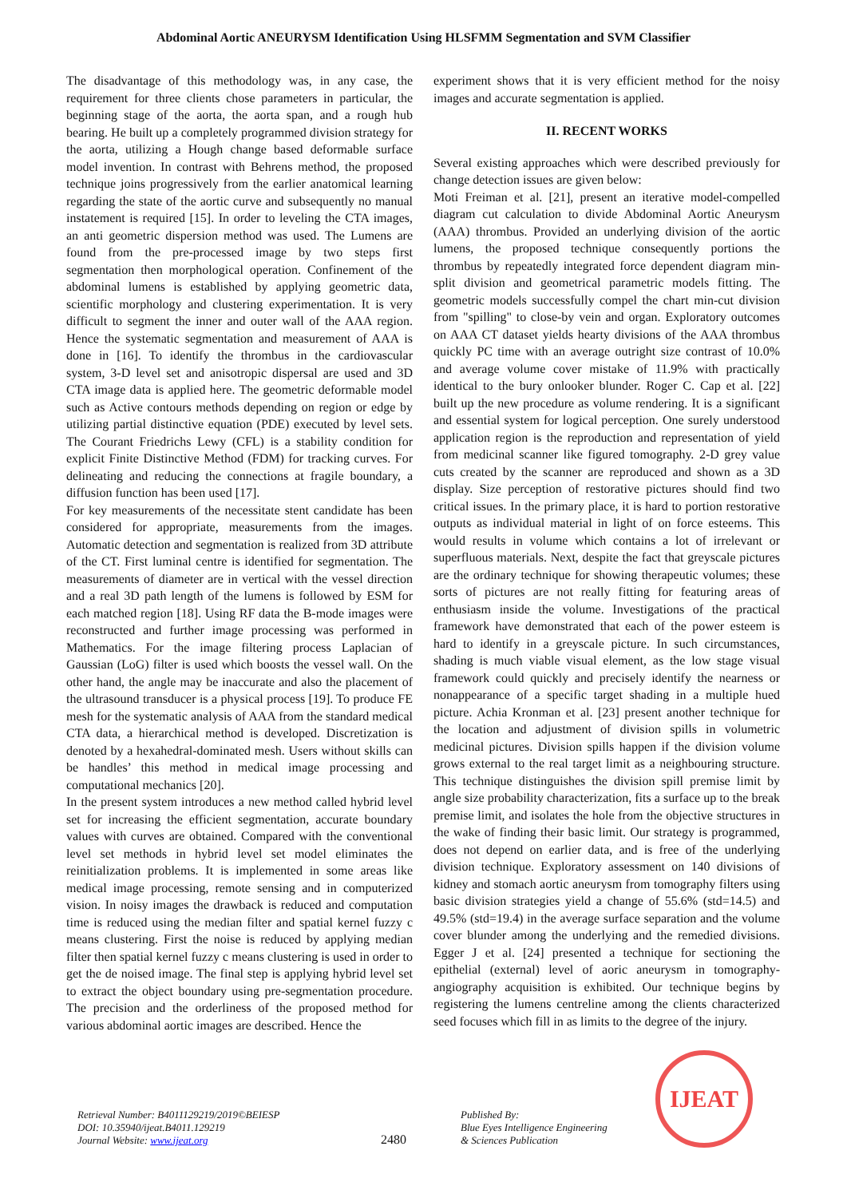Abdominal Aortic ANEURYSM Identification Using HLSFMM Segmentation and SVM Classifier
The disadvantage of this methodology was, in any case, the requirement for three clients chose parameters in particular, the beginning stage of the aorta, the aorta span, and a rough hub bearing. He built up a completely programmed division strategy for the aorta, utilizing a Hough change based deformable surface model invention. In contrast with Behrens method, the proposed technique joins progressively from the earlier anatomical learning regarding the state of the aortic curve and subsequently no manual instatement is required [15]. In order to leveling the CTA images, an anti geometric dispersion method was used. The Lumens are found from the pre-processed image by two steps first segmentation then morphological operation. Confinement of the abdominal lumens is established by applying geometric data, scientific morphology and clustering experimentation. It is very difficult to segment the inner and outer wall of the AAA region. Hence the systematic segmentation and measurement of AAA is done in [16]. To identify the thrombus in the cardiovascular system, 3-D level set and anisotropic dispersal are used and 3D CTA image data is applied here. The geometric deformable model such as Active contours methods depending on region or edge by utilizing partial distinctive equation (PDE) executed by level sets. The Courant Friedrichs Lewy (CFL) is a stability condition for explicit Finite Distinctive Method (FDM) for tracking curves. For delineating and reducing the connections at fragile boundary, a diffusion function has been used [17].
For key measurements of the necessitate stent candidate has been considered for appropriate, measurements from the images. Automatic detection and segmentation is realized from 3D attribute of the CT. First luminal centre is identified for segmentation. The measurements of diameter are in vertical with the vessel direction and a real 3D path length of the lumens is followed by ESM for each matched region [18]. Using RF data the B-mode images were reconstructed and further image processing was performed in Mathematics. For the image filtering process Laplacian of Gaussian (LoG) filter is used which boosts the vessel wall. On the other hand, the angle may be inaccurate and also the placement of the ultrasound transducer is a physical process [19]. To produce FE mesh for the systematic analysis of AAA from the standard medical CTA data, a hierarchical method is developed. Discretization is denoted by a hexahedral-dominated mesh. Users without skills can be handles’ this method in medical image processing and computational mechanics [20].
In the present system introduces a new method called hybrid level set for increasing the efficient segmentation, accurate boundary values with curves are obtained. Compared with the conventional level set methods in hybrid level set model eliminates the reinitialization problems. It is implemented in some areas like medical image processing, remote sensing and in computerized vision. In noisy images the drawback is reduced and computation time is reduced using the median filter and spatial kernel fuzzy c means clustering. First the noise is reduced by applying median filter then spatial kernel fuzzy c means clustering is used in order to get the de noised image. The final step is applying hybrid level set to extract the object boundary using pre-segmentation procedure. The precision and the orderliness of the proposed method for various abdominal aortic images are described. Hence the
experiment shows that it is very efficient method for the noisy images and accurate segmentation is applied.
II. RECENT WORKS
Several existing approaches which were described previously for change detection issues are given below:
Moti Freiman et al. [21], present an iterative model-compelled diagram cut calculation to divide Abdominal Aortic Aneurysm (AAA) thrombus. Provided an underlying division of the aortic lumens, the proposed technique consequently portions the thrombus by repeatedly integrated force dependent diagram min-split division and geometrical parametric models fitting. The geometric models successfully compel the chart min-cut division from "spilling" to close-by vein and organ. Exploratory outcomes on AAA CT dataset yields hearty divisions of the AAA thrombus quickly PC time with an average outright size contrast of 10.0% and average volume cover mistake of 11.9% with practically identical to the bury onlooker blunder. Roger C. Cap et al. [22] built up the new procedure as volume rendering. It is a significant and essential system for logical perception. One surely understood application region is the reproduction and representation of yield from medicinal scanner like figured tomography. 2-D grey value cuts created by the scanner are reproduced and shown as a 3D display. Size perception of restorative pictures should find two critical issues. In the primary place, it is hard to portion restorative outputs as individual material in light of on force esteems. This would results in volume which contains a lot of irrelevant or superfluous materials. Next, despite the fact that greyscale pictures are the ordinary technique for showing therapeutic volumes; these sorts of pictures are not really fitting for featuring areas of enthusiasm inside the volume. Investigations of the practical framework have demonstrated that each of the power esteem is hard to identify in a greyscale picture. In such circumstances, shading is much viable visual element, as the low stage visual framework could quickly and precisely identify the nearness or nonappearance of a specific target shading in a multiple hued picture. Achia Kronman et al. [23] present another technique for the location and adjustment of division spills in volumetric medicinal pictures. Division spills happen if the division volume grows external to the real target limit as a neighbouring structure. This technique distinguishes the division spill premise limit by angle size probability characterization, fits a surface up to the break premise limit, and isolates the hole from the objective structures in the wake of finding their basic limit. Our strategy is programmed, does not depend on earlier data, and is free of the underlying division technique. Exploratory assessment on 140 divisions of kidney and stomach aortic aneurysm from tomography filters using basic division strategies yield a change of 55.6% (std=14.5) and 49.5% (std=19.4) in the average surface separation and the volume cover blunder among the underlying and the remedied divisions. Egger J et al. [24] presented a technique for sectioning the epithelial (external) level of aoric aneurysm in tomography-angiography acquisition is exhibited. Our technique begins by registering the lumens centreline among the clients characterized seed focuses which fill in as limits to the degree of the injury.
Retrieval Number: B4011129219/2019©BEIESP
DOI: 10.35940/ijeat.B4011.129219
Journal Website: www.ijeat.org
2480
Published By:
Blue Eyes Intelligence Engineering
& Sciences Publication
IJEAT